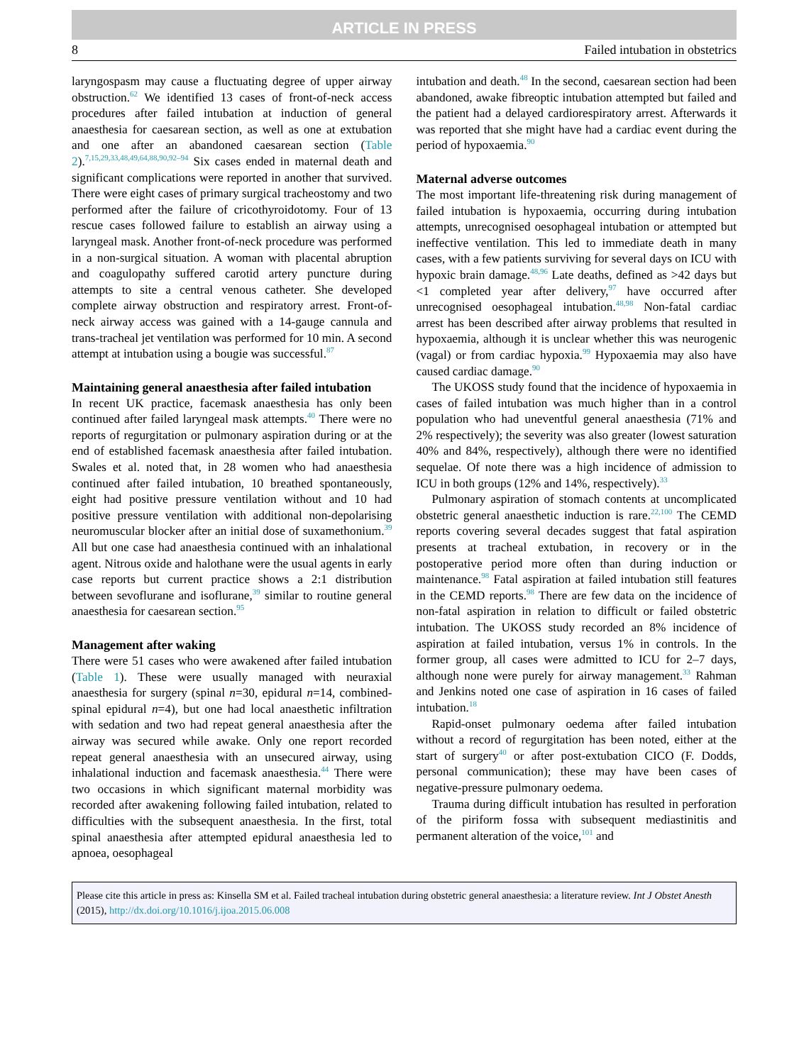ARTICLE IN PRESS
8 Failed intubation in obstetrics
laryngospasm may cause a fluctuating degree of upper airway obstruction.<sup>62</sup> We identified 13 cases of front-of-neck access procedures after failed intubation at induction of general anaesthesia for caesarean section, as well as one at extubation and one after an abandoned caesarean section (Table 2).<sup>7,15,29,33,48,49,64,88,90,92–94</sup> Six cases ended in maternal death and significant complications were reported in another that survived. There were eight cases of primary surgical tracheostomy and two performed after the failure of cricothyroidotomy. Four of 13 rescue cases followed failure to establish an airway using a laryngeal mask. Another front-of-neck procedure was performed in a non-surgical situation. A woman with placental abruption and coagulopathy suffered carotid artery puncture during attempts to site a central venous catheter. She developed complete airway obstruction and respiratory arrest. Front-of-neck airway access was gained with a 14-gauge cannula and trans-tracheal jet ventilation was performed for 10 min. A second attempt at intubation using a bougie was successful.<sup>87</sup>
Maintaining general anaesthesia after failed intubation
In recent UK practice, facemask anaesthesia has only been continued after failed laryngeal mask attempts.<sup>40</sup> There were no reports of regurgitation or pulmonary aspiration during or at the end of established facemask anaesthesia after failed intubation. Swales et al. noted that, in 28 women who had anaesthesia continued after failed intubation, 10 breathed spontaneously, eight had positive pressure ventilation without and 10 had positive pressure ventilation with additional non-depolarising neuromuscular blocker after an initial dose of suxamethonium.<sup>39</sup> All but one case had anaesthesia continued with an inhalational agent. Nitrous oxide and halothane were the usual agents in early case reports but current practice shows a 2:1 distribution between sevoflurane and isoflurane,<sup>39</sup> similar to routine general anaesthesia for caesarean section.<sup>95</sup>
Management after waking
There were 51 cases who were awakened after failed intubation (Table 1). These were usually managed with neuraxial anaesthesia for surgery (spinal n=30, epidural n=14, combined-spinal epidural n=4), but one had local anaesthetic infiltration with sedation and two had repeat general anaesthesia after the airway was secured while awake. Only one report recorded repeat general anaesthesia with an unsecured airway, using inhalational induction and facemask anaesthesia.<sup>44</sup> There were two occasions in which significant maternal morbidity was recorded after awakening following failed intubation, related to difficulties with the subsequent anaesthesia. In the first, total spinal anaesthesia after attempted epidural anaesthesia led to apnoea, oesophageal
intubation and death.<sup>48</sup> In the second, caesarean section had been abandoned, awake fibreoptic intubation attempted but failed and the patient had a delayed cardiorespiratory arrest. Afterwards it was reported that she might have had a cardiac event during the period of hypoxaemia.<sup>90</sup>
Maternal adverse outcomes
The most important life-threatening risk during management of failed intubation is hypoxaemia, occurring during intubation attempts, unrecognised oesophageal intubation or attempted but ineffective ventilation. This led to immediate death in many cases, with a few patients surviving for several days on ICU with hypoxic brain damage.<sup>48,96</sup> Late deaths, defined as >42 days but <1 completed year after delivery,<sup>97</sup> have occurred after unrecognised oesophageal intubation.<sup>48,98</sup> Non-fatal cardiac arrest has been described after airway problems that resulted in hypoxaemia, although it is unclear whether this was neurogenic (vagal) or from cardiac hypoxia.<sup>99</sup> Hypoxaemia may also have caused cardiac damage.<sup>90</sup>
The UKOSS study found that the incidence of hypoxaemia in cases of failed intubation was much higher than in a control population who had uneventful general anaesthesia (71% and 2% respectively); the severity was also greater (lowest saturation 40% and 84%, respectively), although there were no identified sequelae. Of note there was a high incidence of admission to ICU in both groups (12% and 14%, respectively).<sup>33</sup>
Pulmonary aspiration of stomach contents at uncomplicated obstetric general anaesthetic induction is rare.<sup>22,100</sup> The CEMD reports covering several decades suggest that fatal aspiration presents at tracheal extubation, in recovery or in the postoperative period more often than during induction or maintenance.<sup>98</sup> Fatal aspiration at failed intubation still features in the CEMD reports.<sup>98</sup> There are few data on the incidence of non-fatal aspiration in relation to difficult or failed obstetric intubation. The UKOSS study recorded an 8% incidence of aspiration at failed intubation, versus 1% in controls. In the former group, all cases were admitted to ICU for 2–7 days, although none were purely for airway management.<sup>33</sup> Rahman and Jenkins noted one case of aspiration in 16 cases of failed intubation.<sup>18</sup>
Rapid-onset pulmonary oedema after failed intubation without a record of regurgitation has been noted, either at the start of surgery<sup>40</sup> or after post-extubation CICO (F. Dodds, personal communication); these may have been cases of negative-pressure pulmonary oedema.
Trauma during difficult intubation has resulted in perforation of the piriform fossa with subsequent mediastinitis and permanent alteration of the voice,<sup>101</sup> and
Please cite this article in press as: Kinsella SM et al. Failed tracheal intubation during obstetric general anaesthesia: a literature review. Int J Obstet Anesth (2015), http://dx.doi.org/10.1016/j.ijoa.2015.06.008